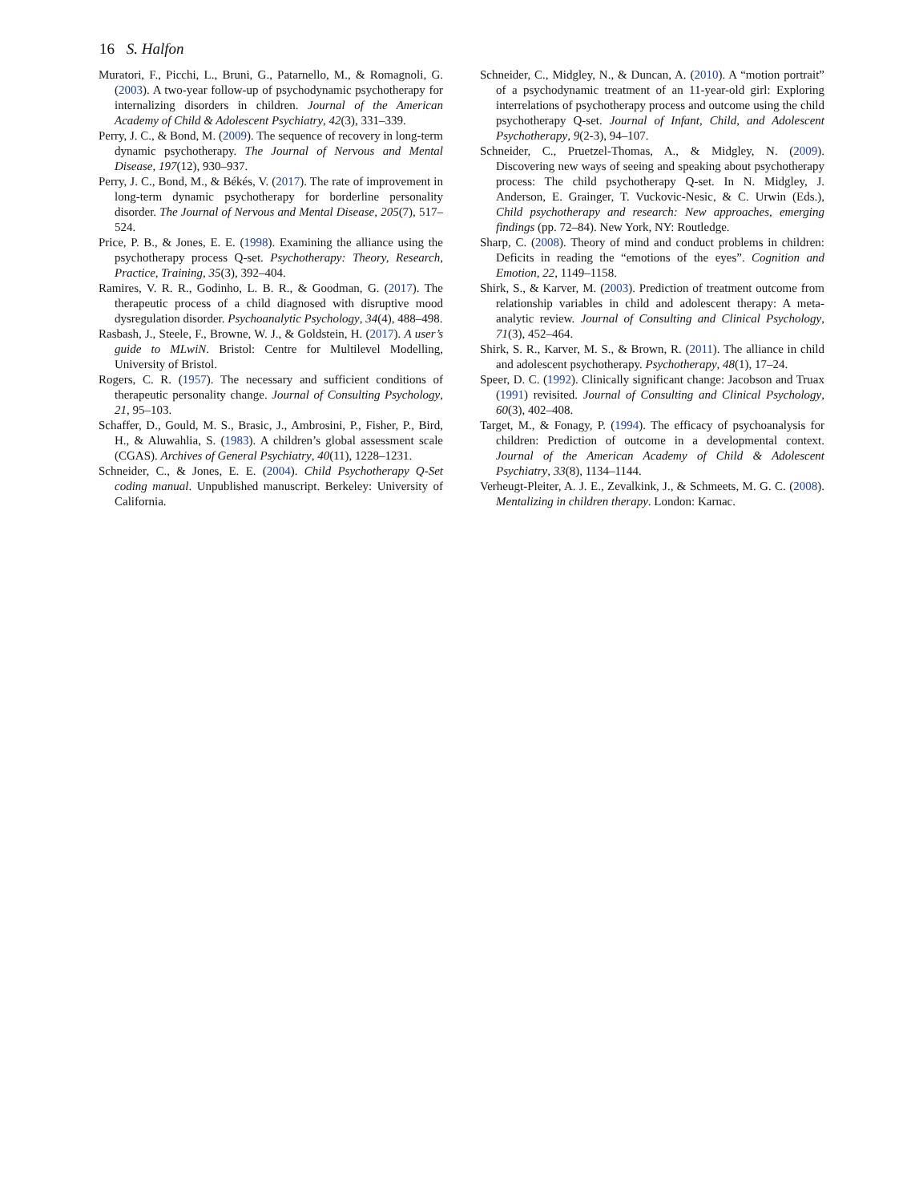16 S. Halfon
Muratori, F., Picchi, L., Bruni, G., Patarnello, M., & Romagnoli, G. (2003). A two-year follow-up of psychodynamic psychotherapy for internalizing disorders in children. Journal of the American Academy of Child & Adolescent Psychiatry, 42(3), 331–339.
Perry, J. C., & Bond, M. (2009). The sequence of recovery in long-term dynamic psychotherapy. The Journal of Nervous and Mental Disease, 197(12), 930–937.
Perry, J. C., Bond, M., & Békés, V. (2017). The rate of improvement in long-term dynamic psychotherapy for borderline personality disorder. The Journal of Nervous and Mental Disease, 205(7), 517–524.
Price, P. B., & Jones, E. E. (1998). Examining the alliance using the psychotherapy process Q-set. Psychotherapy: Theory, Research, Practice, Training, 35(3), 392–404.
Ramires, V. R. R., Godinho, L. B. R., & Goodman, G. (2017). The therapeutic process of a child diagnosed with disruptive mood dysregulation disorder. Psychoanalytic Psychology, 34(4), 488–498.
Rasbash, J., Steele, F., Browne, W. J., & Goldstein, H. (2017). A user’s guide to MLwiN. Bristol: Centre for Multilevel Modelling, University of Bristol.
Rogers, C. R. (1957). The necessary and sufficient conditions of therapeutic personality change. Journal of Consulting Psychology, 21, 95–103.
Schaffer, D., Gould, M. S., Brasic, J., Ambrosini, P., Fisher, P., Bird, H., & Aluwahlia, S. (1983). A children’s global assessment scale (CGAS). Archives of General Psychiatry, 40(11), 1228–1231.
Schneider, C., & Jones, E. E. (2004). Child Psychotherapy Q-Set coding manual. Unpublished manuscript. Berkeley: University of California.
Schneider, C., Midgley, N., & Duncan, A. (2010). A “motion portrait” of a psychodynamic treatment of an 11-year-old girl: Exploring interrelations of psychotherapy process and outcome using the child psychotherapy Q-set. Journal of Infant, Child, and Adolescent Psychotherapy, 9(2-3), 94–107.
Schneider, C., Pruetzel-Thomas, A., & Midgley, N. (2009). Discovering new ways of seeing and speaking about psychotherapy process: The child psychotherapy Q-set. In N. Midgley, J. Anderson, E. Grainger, T. Vuckovic-Nesic, & C. Urwin (Eds.), Child psychotherapy and research: New approaches, emerging findings (pp. 72–84). New York, NY: Routledge.
Sharp, C. (2008). Theory of mind and conduct problems in children: Deficits in reading the “emotions of the eyes”. Cognition and Emotion, 22, 1149–1158.
Shirk, S., & Karver, M. (2003). Prediction of treatment outcome from relationship variables in child and adolescent therapy: A meta-analytic review. Journal of Consulting and Clinical Psychology, 71(3), 452–464.
Shirk, S. R., Karver, M. S., & Brown, R. (2011). The alliance in child and adolescent psychotherapy. Psychotherapy, 48(1), 17–24.
Speer, D. C. (1992). Clinically significant change: Jacobson and Truax (1991) revisited. Journal of Consulting and Clinical Psychology, 60(3), 402–408.
Target, M., & Fonagy, P. (1994). The efficacy of psychoanalysis for children: Prediction of outcome in a developmental context. Journal of the American Academy of Child & Adolescent Psychiatry, 33(8), 1134–1144.
Verheugt-Pleiter, A. J. E., Zevalkink, J., & Schmeets, M. G. C. (2008). Mentalizing in children therapy. London: Karnac.